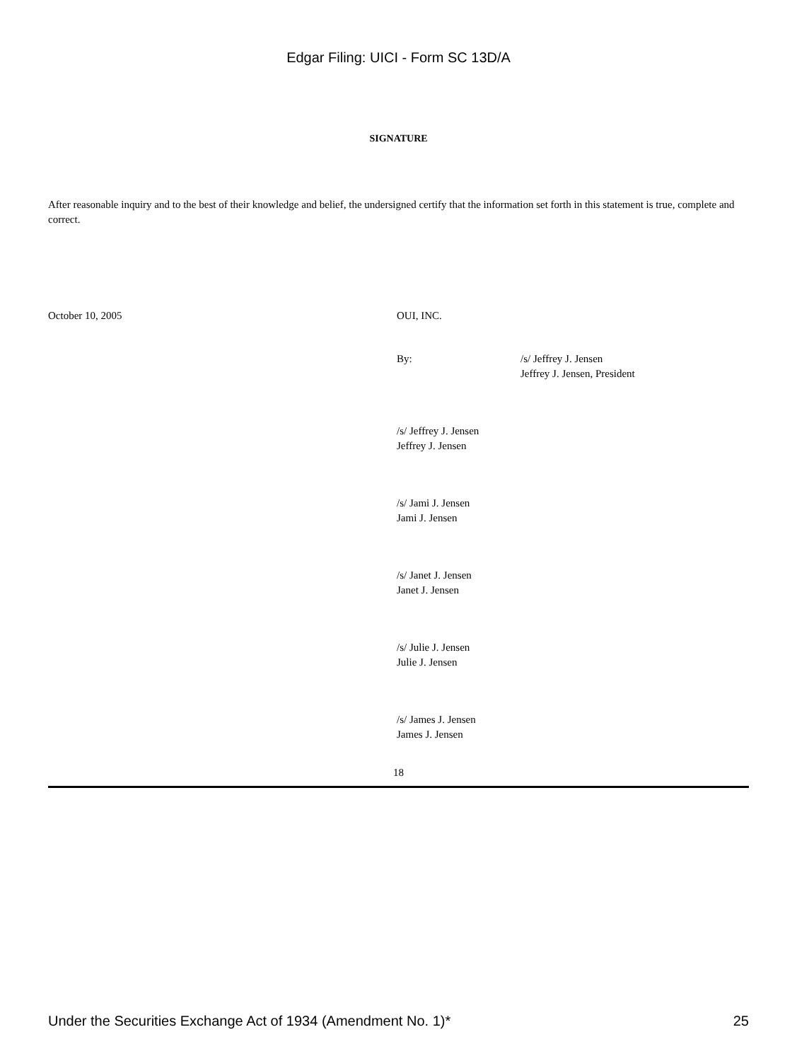Edgar Filing: UICI - Form SC 13D/A
SIGNATURE
After reasonable inquiry and to the best of their knowledge and belief, the undersigned certify that the information set forth in this statement is true, complete and correct.
October 10, 2005 OUI, INC.
By: /s/ Jeffrey J. Jensen
Jeffrey J. Jensen, President
/s/ Jeffrey J. Jensen
Jeffrey J. Jensen
/s/ Jami J. Jensen
Jami J. Jensen
/s/ Janet J. Jensen
Janet J. Jensen
/s/ Julie J. Jensen
Julie J. Jensen
/s/ James J. Jensen
James J. Jensen
18
Under the Securities Exchange Act of 1934 (Amendment No. 1)* 25